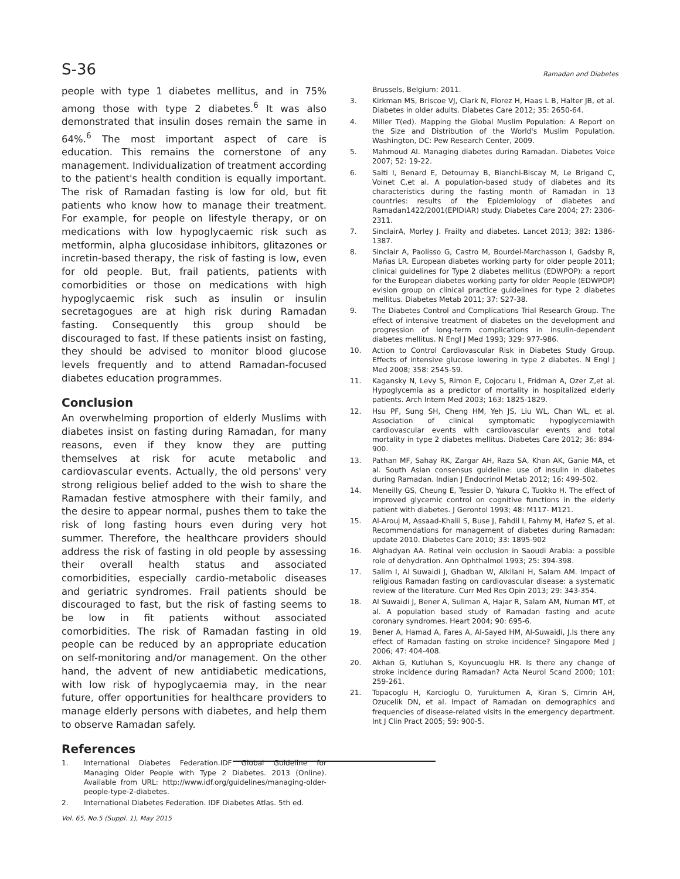S-36 Ramadan and Diabetes
people with type 1 diabetes mellitus, and in 75% among those with type 2 diabetes.<sup>6</sup> It was also demonstrated that insulin doses remain the same in 64%.<sup>6</sup> The most important aspect of care is education. This remains the cornerstone of any management. Individualization of treatment according to the patient's health condition is equally important. The risk of Ramadan fasting is low for old, but fit patients who know how to manage their treatment. For example, for people on lifestyle therapy, or on medications with low hypoglycaemic risk such as metformin, alpha glucosidase inhibitors, glitazones or incretin-based therapy, the risk of fasting is low, even for old people. But, frail patients, patients with comorbidities or those on medications with high hypoglycaemic risk such as insulin or insulin secretagogues are at high risk during Ramadan fasting. Consequently this group should be discouraged to fast. If these patients insist on fasting, they should be advised to monitor blood glucose levels frequently and to attend Ramadan-focused diabetes education programmes.
Conclusion
An overwhelming proportion of elderly Muslims with diabetes insist on fasting during Ramadan, for many reasons, even if they know they are putting themselves at risk for acute metabolic and cardiovascular events. Actually, the old persons' very strong religious belief added to the wish to share the Ramadan festive atmosphere with their family, and the desire to appear normal, pushes them to take the risk of long fasting hours even during very hot summer. Therefore, the healthcare providers should address the risk of fasting in old people by assessing their overall health status and associated comorbidities, especially cardio-metabolic diseases and geriatric syndromes. Frail patients should be discouraged to fast, but the risk of fasting seems to be low in fit patients without associated comorbidities. The risk of Ramadan fasting in old people can be reduced by an appropriate education on self-monitoring and/or management. On the other hand, the advent of new antidiabetic medications, with low risk of hypoglycaemia may, in the near future, offer opportunities for healthcare providers to manage elderly persons with diabetes, and help them to observe Ramadan safely.
References
1. International Diabetes Federation.IDF Global Guideline for Managing Older People with Type 2 Diabetes. 2013 (Online). Available from URL: http://www.idf.org/guidelines/managing-older-people-type-2-diabetes.
2. International Diabetes Federation. IDF Diabetes Atlas. 5th ed.
Brussels, Belgium: 2011.
3. Kirkman MS, Briscoe VJ, Clark N, Florez H, Haas L B, Halter JB, et al. Diabetes in older adults. Diabetes Care 2012; 35: 2650-64.
4. Miller T(ed). Mapping the Global Muslim Population: A Report on the Size and Distribution of the World's Muslim Population. Washington, DC: Pew Research Center, 2009.
5. Mahmoud AI. Managing diabetes during Ramadan. Diabetes Voice 2007; 52: 19-22.
6. Salti I, Benard E, Detournay B, Bianchi-Biscay M, Le Brigand C, Voinet C,et al. A population-based study of diabetes and its characteristics during the fasting month of Ramadan in 13 countries: results of the Epidemiology of diabetes and Ramadan1422/2001(EPIDIAR) study. Diabetes Care 2004; 27: 2306-2311.
7. SinclairA, Morley J. Frailty and diabetes. Lancet 2013; 382: 1386-1387.
8. Sinclair A, Paolisso G, Castro M, Bourdel-Marchasson I, Gadsby R, Mañas LR. European diabetes working party for older people 2011; clinical guidelines for Type 2 diabetes mellitus (EDWPOP): a report for the European diabetes working party for older People (EDWPOP) evision group on clinical practice guidelines for type 2 diabetes mellitus. Diabetes Metab 2011; 37: S27-38.
9. The Diabetes Control and Complications Trial Research Group. The effect of intensive treatment of diabetes on the development and progression of long-term complications in insulin-dependent diabetes mellitus. N Engl J Med 1993; 329: 977-986.
10. Action to Control Cardiovascular Risk in Diabetes Study Group. Effects of intensive glucose lowering in type 2 diabetes. N Engl J Med 2008; 358: 2545-59.
11. Kagansky N, Levy S, Rimon E, Cojocaru L, Fridman A, Ozer Z,et al. Hypoglycemia as a predictor of mortality in hospitalized elderly patients. Arch Intern Med 2003; 163: 1825-1829.
12. Hsu PF, Sung SH, Cheng HM, Yeh JS, Liu WL, Chan WL, et al. Association of clinical symptomatic hypoglycemiawith cardiovascular events with cardiovascular events and total mortality in type 2 diabetes mellitus. Diabetes Care 2012; 36: 894-900.
13. Pathan MF, Sahay RK, Zargar AH, Raza SA, Khan AK, Ganie MA, et al. South Asian consensus guideline: use of insulin in diabetes during Ramadan. Indian J Endocrinol Metab 2012; 16: 499-502.
14. Meneilly GS, Cheung E, Tessier D, Yakura C, Tuokko H. The effect of improved glycemic control on cognitive functions in the elderly patient with diabetes. J Gerontol 1993; 48: M117- M121.
15. Al-Arouj M, Assaad-Khalil S, Buse J, Fahdil I, Fahmy M, Hafez S, et al. Recommendations for management of diabetes during Ramadan: update 2010. Diabetes Care 2010; 33: 1895-902
16. Alghadyan AA. Retinal vein occlusion in Saoudi Arabia: a possible role of dehydration. Ann Ophthalmol 1993; 25: 394-398.
17. Salim I, Al Suwaidi J, Ghadban W, Alkilani H, Salam AM. Impact of religious Ramadan fasting on cardiovascular disease: a systematic review of the literature. Curr Med Res Opin 2013; 29: 343-354.
18. Al Suwaidi J, Bener A, Suliman A, Hajar R, Salam AM, Numan MT, et al. A population based study of Ramadan fasting and acute coronary syndromes. Heart 2004; 90: 695-6.
19. Bener A, Hamad A, Fares A, Al-Sayed HM, Al-Suwaidi, J.Is there any effect of Ramadan fasting on stroke incidence? Singapore Med J 2006; 47: 404-408.
20. Akhan G, Kutluhan S, Koyuncuoglu HR. Is there any change of stroke incidence during Ramadan? Acta Neurol Scand 2000; 101: 259-261.
21. Topacoglu H, Karcioglu O, Yuruktumen A, Kiran S, Cimrin AH, Ozucelik DN, et al. Impact of Ramadan on demographics and frequencies of disease-related visits in the emergency department. Int J Clin Pract 2005; 59: 900-5.
Vol. 65, No.5 (Suppl. 1), May 2015